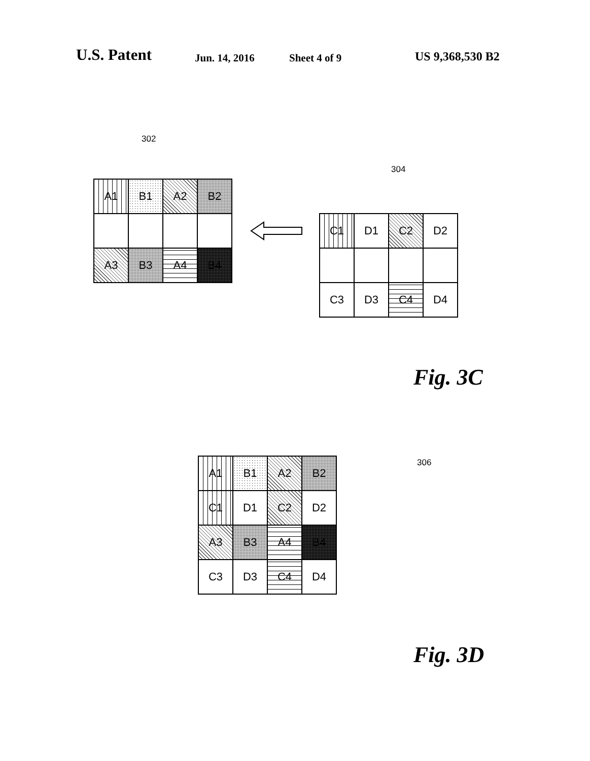U.S. Patent Jun. 14, 2016 Sheet 4 of 9 US 9,368,530 B2
302
| A1 | B1 | A2 | B2 |
| A3 | B3 | A4 | B4 |
304
| C1 | D1 | C2 | D2 |
| C3 | D3 | C4 | D4 |
Fig. 3C
306
| A1 | B1 | A2 | B2 |
| C1 | D1 | C2 | D2 |
| A3 | B3 | A4 | B4 |
| C3 | D3 | C4 | D4 |
Fig. 3D